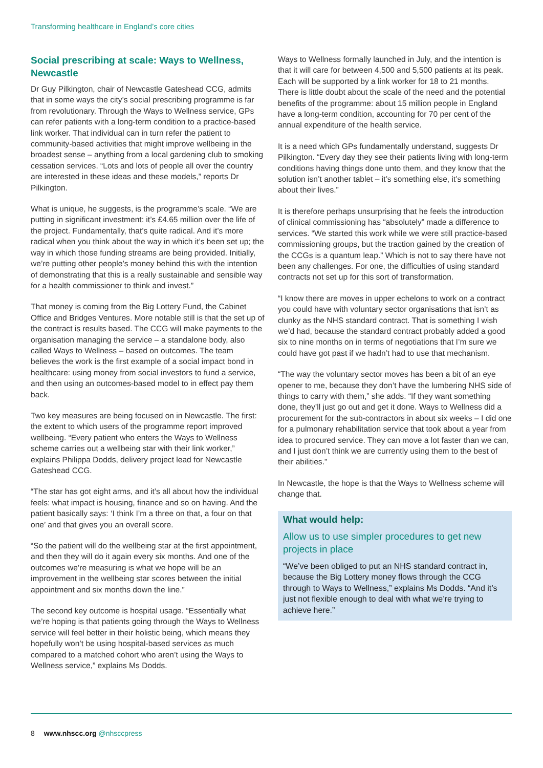Transforming healthcare in England’s core cities
Social prescribing at scale: Ways to Wellness, Newcastle
Dr Guy Pilkington, chair of Newcastle Gateshead CCG, admits that in some ways the city’s social prescribing programme is far from revolutionary. Through the Ways to Wellness service, GPs can refer patients with a long-term condition to a practice-based link worker. That individual can in turn refer the patient to community-based activities that might improve wellbeing in the broadest sense – anything from a local gardening club to smoking cessation services. “Lots and lots of people all over the country are interested in these ideas and these models,” reports Dr Pilkington.
What is unique, he suggests, is the programme’s scale. “We are putting in significant investment: it’s £4.65 million over the life of the project. Fundamentally, that’s quite radical. And it’s more radical when you think about the way in which it’s been set up; the way in which those funding streams are being provided. Initially, we’re putting other people’s money behind this with the intention of demonstrating that this is a really sustainable and sensible way for a health commissioner to think and invest.”
That money is coming from the Big Lottery Fund, the Cabinet Office and Bridges Ventures. More notable still is that the set up of the contract is results based. The CCG will make payments to the organisation managing the service – a standalone body, also called Ways to Wellness – based on outcomes. The team believes the work is the first example of a social impact bond in healthcare: using money from social investors to fund a service, and then using an outcomes-based model to in effect pay them back.
Two key measures are being focused on in Newcastle. The first: the extent to which users of the programme report improved wellbeing. “Every patient who enters the Ways to Wellness scheme carries out a wellbeing star with their link worker,” explains Philippa Dodds, delivery project lead for Newcastle Gateshead CCG.
“The star has got eight arms, and it’s all about how the individual feels: what impact is housing, finance and so on having. And the patient basically says: ‘I think I’m a three on that, a four on that one’ and that gives you an overall score.
“So the patient will do the wellbeing star at the first appointment, and then they will do it again every six months. And one of the outcomes we’re measuring is what we hope will be an improvement in the wellbeing star scores between the initial appointment and six months down the line.”
The second key outcome is hospital usage. “Essentially what we’re hoping is that patients going through the Ways to Wellness service will feel better in their holistic being, which means they hopefully won’t be using hospital-based services as much compared to a matched cohort who aren’t using the Ways to Wellness service,” explains Ms Dodds.
Ways to Wellness formally launched in July, and the intention is that it will care for between 4,500 and 5,500 patients at its peak. Each will be supported by a link worker for 18 to 21 months. There is little doubt about the scale of the need and the potential benefits of the programme: about 15 million people in England have a long-term condition, accounting for 70 per cent of the annual expenditure of the health service.
It is a need which GPs fundamentally understand, suggests Dr Pilkington. “Every day they see their patients living with long-term conditions having things done unto them, and they know that the solution isn’t another tablet – it’s something else, it’s something about their lives.”
It is therefore perhaps unsurprising that he feels the introduction of clinical commissioning has “absolutely” made a difference to services. “We started this work while we were still practice-based commissioning groups, but the traction gained by the creation of the CCGs is a quantum leap.” Which is not to say there have not been any challenges. For one, the difficulties of using standard contracts not set up for this sort of transformation.
“I know there are moves in upper echelons to work on a contract you could have with voluntary sector organisations that isn’t as clunky as the NHS standard contract. That is something I wish we’d had, because the standard contract probably added a good six to nine months on in terms of negotiations that I’m sure we could have got past if we hadn’t had to use that mechanism.
“The way the voluntary sector moves has been a bit of an eye opener to me, because they don’t have the lumbering NHS side of things to carry with them,” she adds. “If they want something done, they’ll just go out and get it done. Ways to Wellness did a procurement for the sub-contractors in about six weeks – I did one for a pulmonary rehabilitation service that took about a year from idea to procured service. They can move a lot faster than we can, and I just don’t think we are currently using them to the best of their abilities.”
In Newcastle, the hope is that the Ways to Wellness scheme will change that.
What would help:
Allow us to use simpler procedures to get new projects in place
“We’ve been obliged to put an NHS standard contract in, because the Big Lottery money flows through the CCG through to Ways to Wellness,” explains Ms Dodds. “And it’s just not flexible enough to deal with what we’re trying to achieve here.”
8 www.nhscc.org @nhsccpress